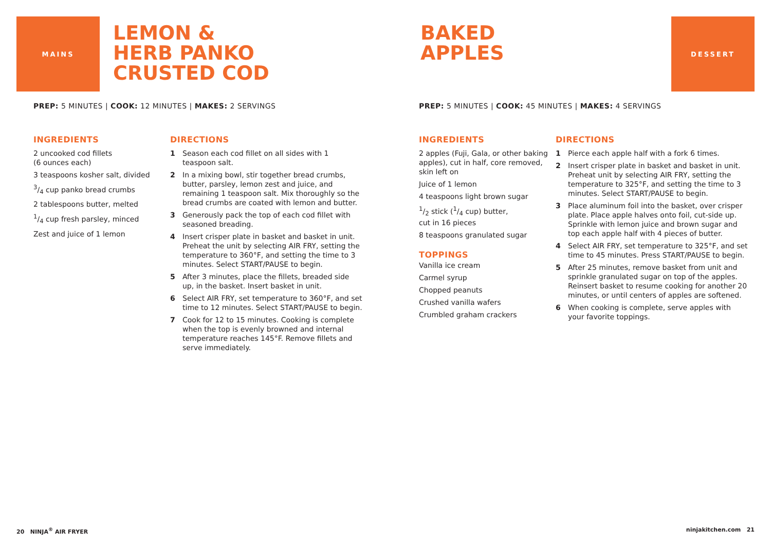MAINS
LEMON &
HERB PANKO
CRUSTED COD
PREP: 5 MINUTES | COOK: 12 MINUTES | MAKES: 2 SERVINGS
INGREDIENTS
2 uncooked cod fillets
(6 ounces each)
3 teaspoons kosher salt, divided
3/4 cup panko bread crumbs
2 tablespoons butter, melted
1/4 cup fresh parsley, minced
Zest and juice of 1 lemon
DIRECTIONS
1 Season each cod fillet on all sides with 1 teaspoon salt.
2 In a mixing bowl, stir together bread crumbs, butter, parsley, lemon zest and juice, and remaining 1 teaspoon salt. Mix thoroughly so the bread crumbs are coated with lemon and butter.
3 Generously pack the top of each cod fillet with seasoned breading.
4 Insert crisper plate in basket and basket in unit. Preheat the unit by selecting AIR FRY, setting the temperature to 360°F, and setting the time to 3 minutes. Select START/PAUSE to begin.
5 After 3 minutes, place the fillets, breaded side up, in the basket. Insert basket in unit.
6 Select AIR FRY, set temperature to 360°F, and set time to 12 minutes. Select START/PAUSE to begin.
7 Cook for 12 to 15 minutes. Cooking is complete when the top is evenly browned and internal temperature reaches 145°F. Remove fillets and serve immediately.
20 NINJA<sup>®</sup> AIR FRYER
BAKED
APPLES
DESSERT
PREP: 5 MINUTES | COOK: 45 MINUTES | MAKES: 4 SERVINGS
INGREDIENTS
2 apples (Fuji, Gala, or other baking apples), cut in half, core removed, skin left on
Juice of 1 lemon
4 teaspoons light brown sugar
1/2 stick (1/4 cup) butter,
cut in 16 pieces
8 teaspoons granulated sugar
TOPPINGS
Vanilla ice cream
Carmel syrup
Chopped peanuts
Crushed vanilla wafers
Crumbled graham crackers
DIRECTIONS
1 Pierce each apple half with a fork 6 times.
2 Insert crisper plate in basket and basket in unit. Preheat unit by selecting AIR FRY, setting the temperature to 325°F, and setting the time to 3 minutes. Select START/PAUSE to begin.
3 Place aluminum foil into the basket, over crisper plate. Place apple halves onto foil, cut-side up. Sprinkle with lemon juice and brown sugar and top each apple half with 4 pieces of butter.
4 Select AIR FRY, set temperature to 325°F, and set time to 45 minutes. Press START/PAUSE to begin.
5 After 25 minutes, remove basket from unit and sprinkle granulated sugar on top of the apples. Reinsert basket to resume cooking for another 20 minutes, or until centers of apples are softened.
6 When cooking is complete, serve apples with your favorite toppings.
ninjakitchen.com 21